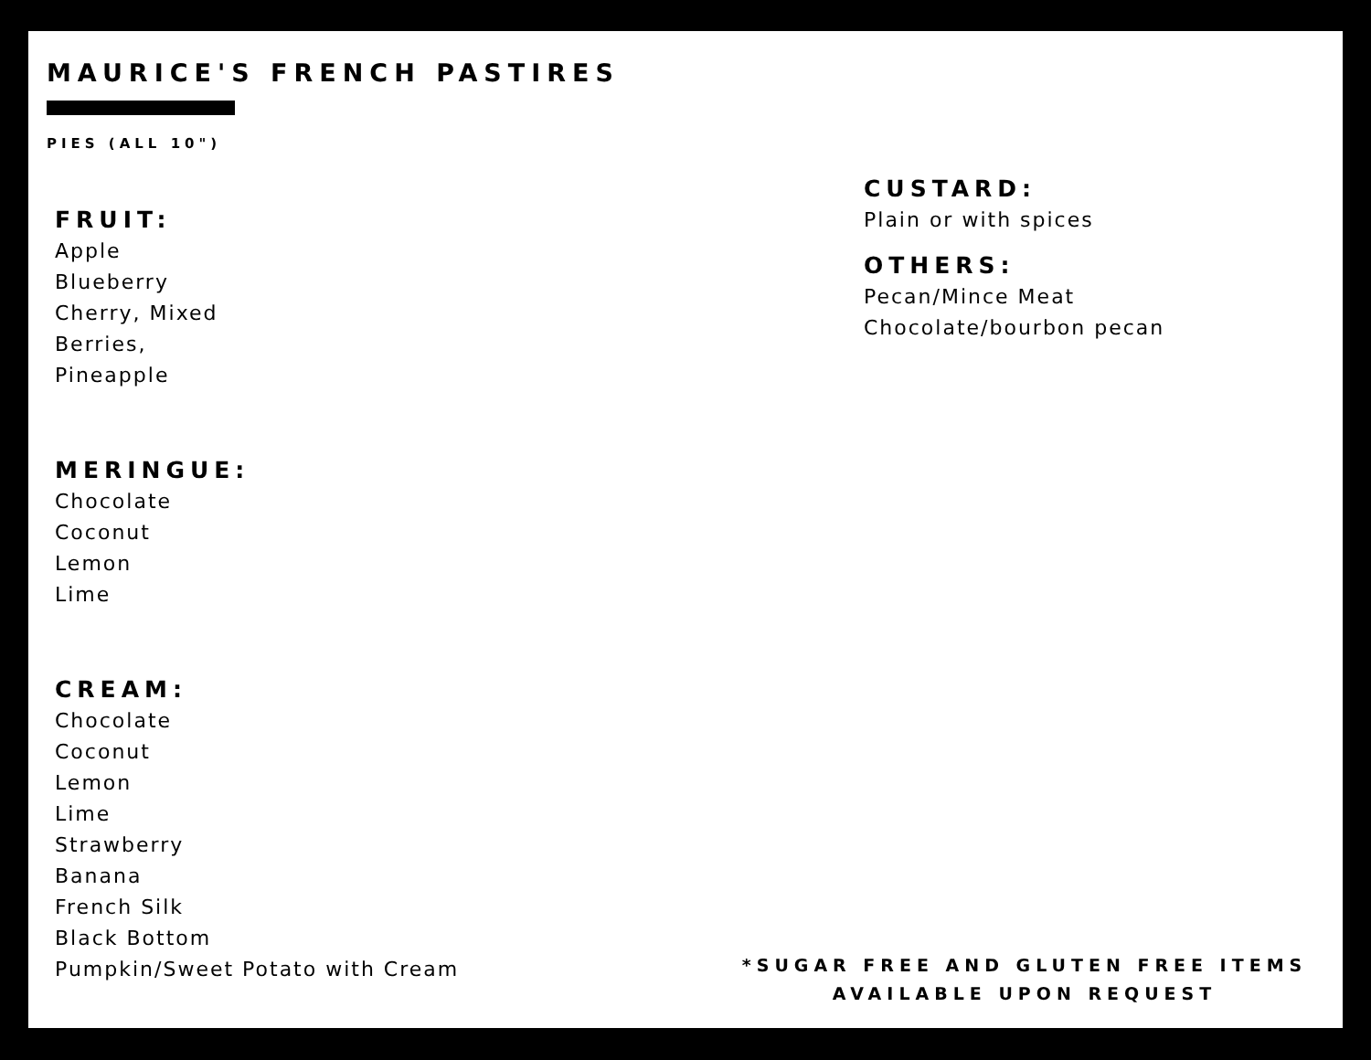MAURICE'S FRENCH PASTIRES
PIES (ALL 10")
FRUIT:
Apple
Blueberry
Cherry, Mixed
Berries,
Pineapple
MERINGUE:
Chocolate
Coconut
Lemon
Lime
CREAM:
Chocolate
Coconut
Lemon
Lime
Strawberry
Banana
French Silk
Black Bottom
Pumpkin/Sweet Potato with Cream
CUSTARD:
Plain or with spices
OTHERS:
Pecan/Mince Meat
Chocolate/bourbon pecan
*SUGAR FREE AND GLUTEN FREE ITEMS
AVAILABLE UPON REQUEST